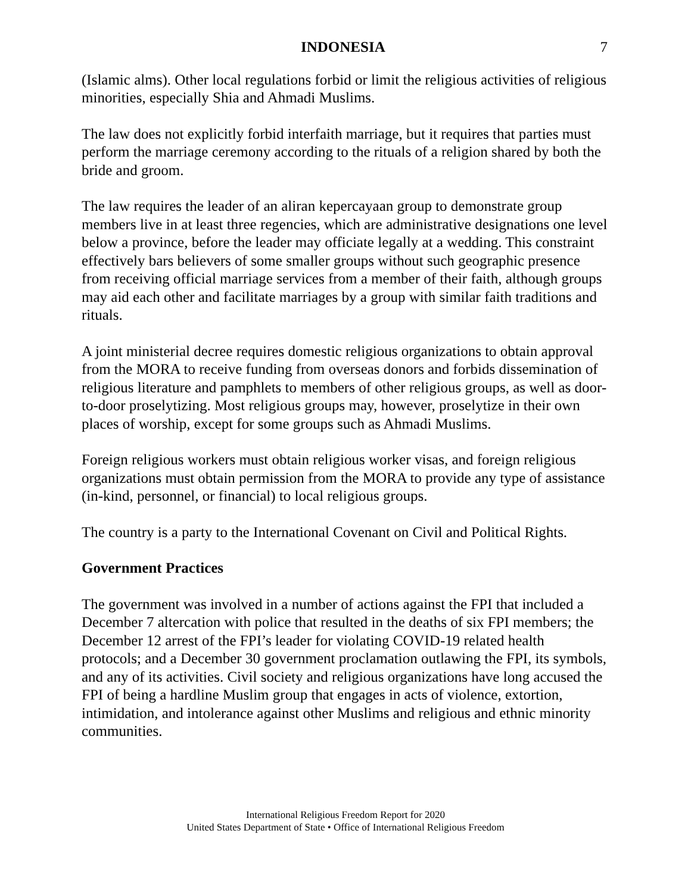INDONESIA 7
(Islamic alms). Other local regulations forbid or limit the religious activities of religious minorities, especially Shia and Ahmadi Muslims.
The law does not explicitly forbid interfaith marriage, but it requires that parties must perform the marriage ceremony according to the rituals of a religion shared by both the bride and groom.
The law requires the leader of an aliran kepercayaan group to demonstrate group members live in at least three regencies, which are administrative designations one level below a province, before the leader may officiate legally at a wedding. This constraint effectively bars believers of some smaller groups without such geographic presence from receiving official marriage services from a member of their faith, although groups may aid each other and facilitate marriages by a group with similar faith traditions and rituals.
A joint ministerial decree requires domestic religious organizations to obtain approval from the MORA to receive funding from overseas donors and forbids dissemination of religious literature and pamphlets to members of other religious groups, as well as door-to-door proselytizing. Most religious groups may, however, proselytize in their own places of worship, except for some groups such as Ahmadi Muslims.
Foreign religious workers must obtain religious worker visas, and foreign religious organizations must obtain permission from the MORA to provide any type of assistance (in-kind, personnel, or financial) to local religious groups.
The country is a party to the International Covenant on Civil and Political Rights.
Government Practices
The government was involved in a number of actions against the FPI that included a December 7 altercation with police that resulted in the deaths of six FPI members; the December 12 arrest of the FPI’s leader for violating COVID-19 related health protocols; and a December 30 government proclamation outlawing the FPI, its symbols, and any of its activities. Civil society and religious organizations have long accused the FPI of being a hardline Muslim group that engages in acts of violence, extortion, intimidation, and intolerance against other Muslims and religious and ethnic minority communities.
International Religious Freedom Report for 2020
United States Department of State • Office of International Religious Freedom